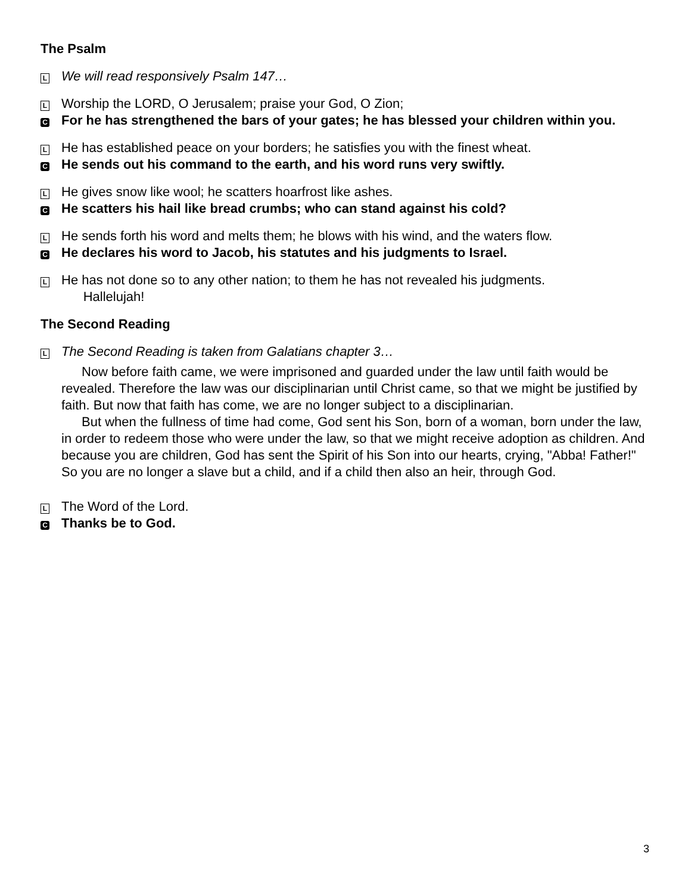The Psalm
L We will read responsively Psalm 147…
L Worship the LORD, O Jerusalem; praise your God, O Zion;
C For he has strengthened the bars of your gates; he has blessed your children within you.
L He has established peace on your borders; he satisfies you with the finest wheat.
C He sends out his command to the earth, and his word runs very swiftly.
L He gives snow like wool; he scatters hoarfrost like ashes.
C He scatters his hail like bread crumbs; who can stand against his cold?
L He sends forth his word and melts them; he blows with his wind, and the waters flow.
C He declares his word to Jacob, his statutes and his judgments to Israel.
L He has not done so to any other nation; to them he has not revealed his judgments.
Hallelujah!
The Second Reading
L The Second Reading is taken from Galatians chapter 3…
Now before faith came, we were imprisoned and guarded under the law until faith would be revealed. Therefore the law was our disciplinarian until Christ came, so that we might be justified by faith. But now that faith has come, we are no longer subject to a disciplinarian.
But when the fullness of time had come, God sent his Son, born of a woman, born under the law, in order to redeem those who were under the law, so that we might receive adoption as children. And because you are children, God has sent the Spirit of his Son into our hearts, crying, "Abba! Father!" So you are no longer a slave but a child, and if a child then also an heir, through God.
L The Word of the Lord.
C Thanks be to God.
3